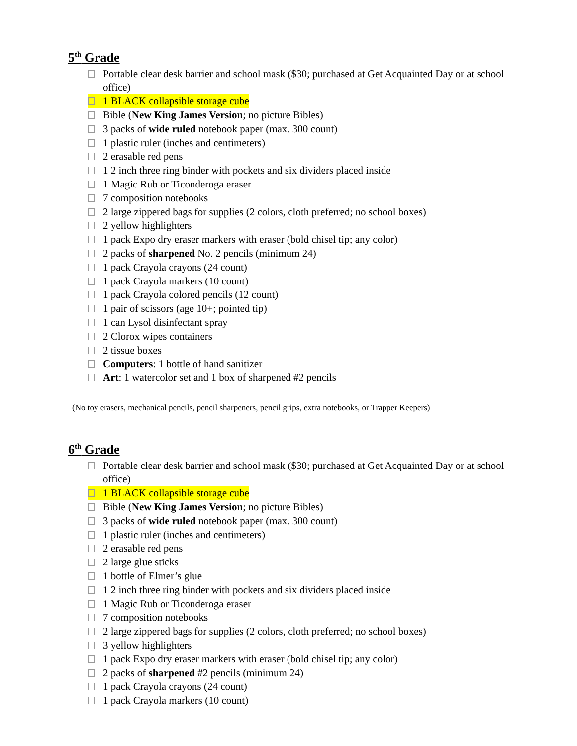5<sup>th</sup> Grade
Portable clear desk barrier and school mask ($30; purchased at Get Acquainted Day or at school office)
1 BLACK collapsible storage cube
Bible (New King James Version; no picture Bibles)
3 packs of wide ruled notebook paper (max. 300 count)
1 plastic ruler (inches and centimeters)
2 erasable red pens
1 2 inch three ring binder with pockets and six dividers placed inside
1 Magic Rub or Ticonderoga eraser
7 composition notebooks
2 large zippered bags for supplies (2 colors, cloth preferred; no school boxes)
2 yellow highlighters
1 pack Expo dry eraser markers with eraser (bold chisel tip; any color)
2 packs of sharpened No. 2 pencils (minimum 24)
1 pack Crayola crayons (24 count)
1 pack Crayola markers (10 count)
1 pack Crayola colored pencils (12 count)
1 pair of scissors (age 10+; pointed tip)
1 can Lysol disinfectant spray
2 Clorox wipes containers
2 tissue boxes
Computers: 1 bottle of hand sanitizer
Art: 1 watercolor set and 1 box of sharpened #2 pencils
(No toy erasers, mechanical pencils, pencil sharpeners, pencil grips, extra notebooks, or Trapper Keepers)
6<sup>th</sup> Grade
Portable clear desk barrier and school mask ($30; purchased at Get Acquainted Day or at school office)
1 BLACK collapsible storage cube
Bible (New King James Version; no picture Bibles)
3 packs of wide ruled notebook paper (max. 300 count)
1 plastic ruler (inches and centimeters)
2 erasable red pens
2 large glue sticks
1 bottle of Elmer’s glue
1 2 inch three ring binder with pockets and six dividers placed inside
1 Magic Rub or Ticonderoga eraser
7 composition notebooks
2 large zippered bags for supplies (2 colors, cloth preferred; no school boxes)
3 yellow highlighters
1 pack Expo dry eraser markers with eraser (bold chisel tip; any color)
2 packs of sharpened #2 pencils (minimum 24)
1 pack Crayola crayons (24 count)
1 pack Crayola markers (10 count)